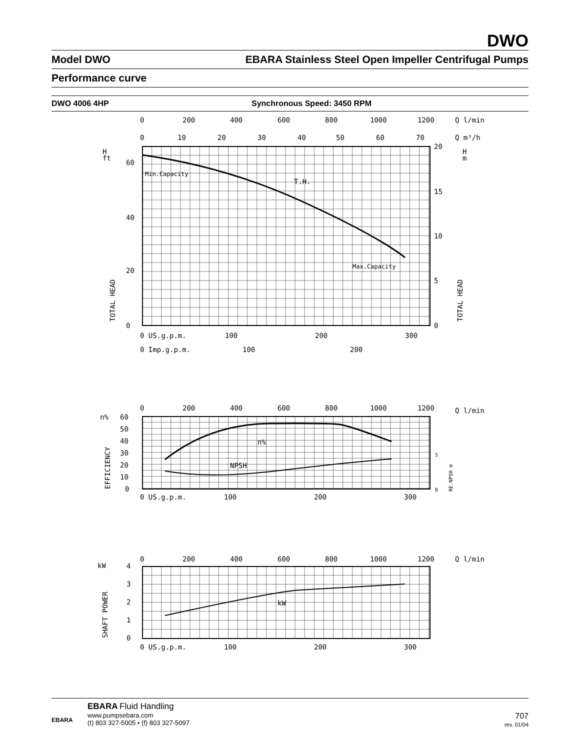DWO
Model DWO EBARA Stainless Steel Open Impeller Centrifugal Pumps
Performance curve
DWO 4006 4HP Synchronous Speed: 3450 RPM
0
200
400
600
800
1000
1200
Q l/min
0
10
20
30
40
50
60
70
Q m³/h
H
ft
60
40
20
0
20
15
10
5
0
H
m
Min.Capacity
T.H.
Max.Capacity
TOTAL HEAD
TOTAL HEAD
0 US.g.p.m.
100
200
300
0 Imp.g.p.m.
100
200
0
200
400
600
800
1000
1200
Q l/min
n%
60
50
40
30
20
10
0
n%
NPSH
EFFICIENCY
RE.NPSH m
5
0
0 US.g.p.m.
100
200
300
0
200
400
600
800
1000
1200
Q l/min
kW
4
3
2
1
0
kW
SHAFT POWER
0 US.g.p.m.
100
200
300
EBARA
EBARA Fluid Handling
www.pumpsebara.com
(t) 803 327-5005 • (f) 803 327-5097
707
rev. 01/04